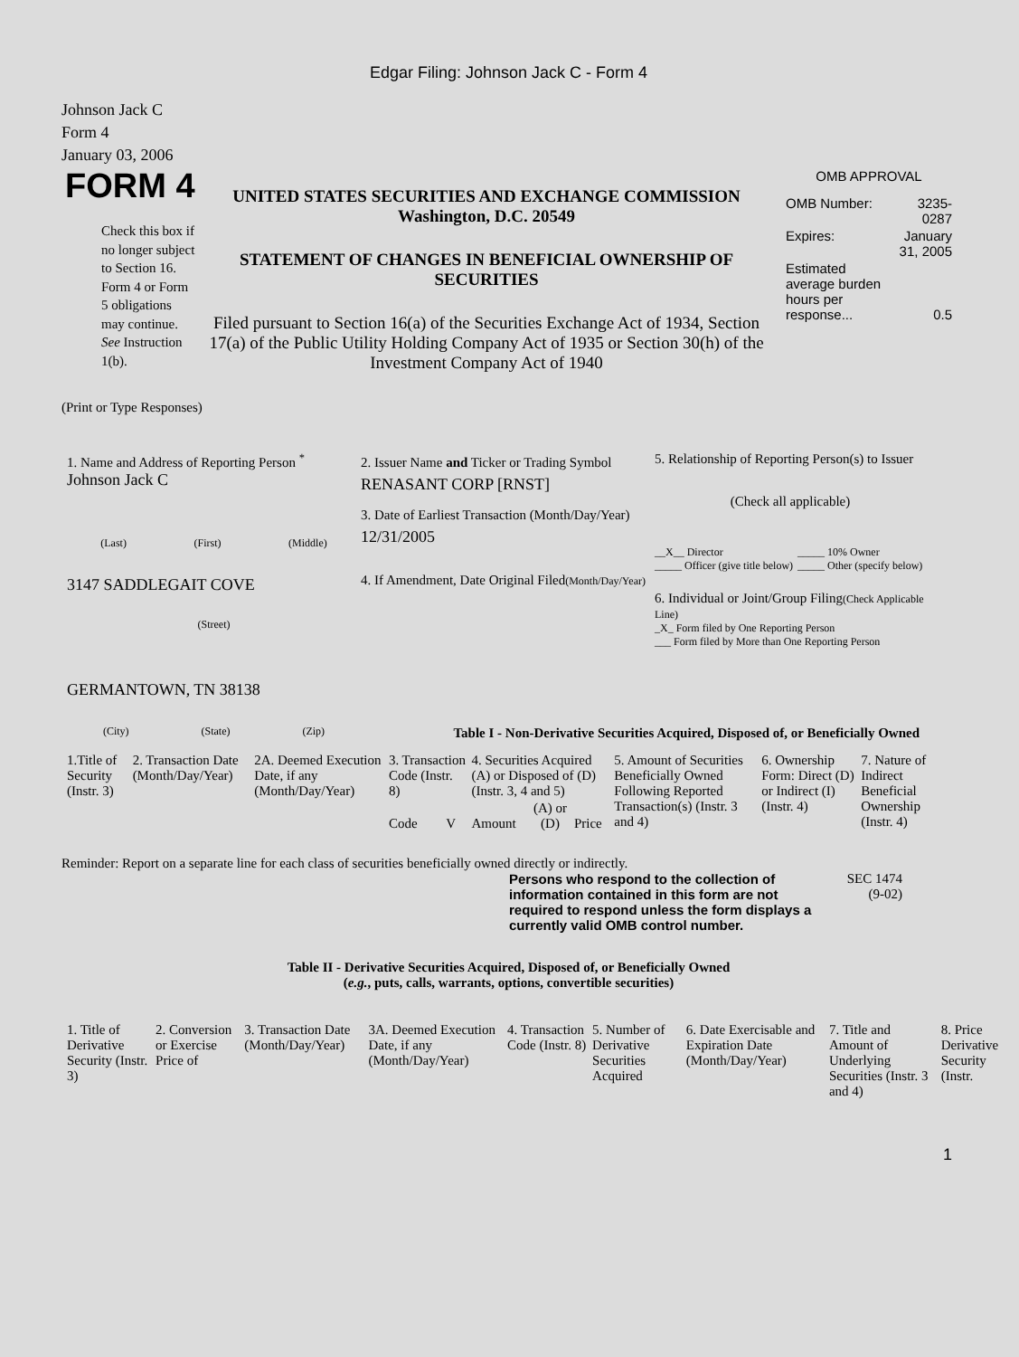Edgar Filing: Johnson Jack C - Form 4
Johnson Jack C
Form 4
January 03, 2006
FORM 4
Check this box if no longer subject to Section 16. Form 4 or Form 5 obligations may continue. See Instruction 1(b).
UNITED STATES SECURITIES AND EXCHANGE COMMISSION
Washington, D.C. 20549
STATEMENT OF CHANGES IN BENEFICIAL OWNERSHIP OF SECURITIES
Filed pursuant to Section 16(a) of the Securities Exchange Act of 1934, Section 17(a) of the Public Utility Holding Company Act of 1935 or Section 30(h) of the Investment Company Act of 1940
OMB APPROVAL
| OMB Number: | 3235-0287 |
| Expires: | January 31, 2005 |
| Estimated average burden hours per response... | 0.5 |
(Print or Type Responses)
1. Name and Address of Reporting Person <sup>*</sup>
Johnson Jack C
(Last) (First) (Middle)
3147 SADDLEGAIT COVE
(Street)
GERMANTOWN, TN 38138
(City) (State) (Zip)
2. Issuer Name and Ticker or Trading Symbol
RENASANT CORP [RNST]
3. Date of Earliest Transaction (Month/Day/Year)
12/31/2005
4. If Amendment, Date Original Filed(Month/Day/Year)
5. Relationship of Reporting Person(s) to Issuer
(Check all applicable)
__X__ Director
_____ Officer (give title below)
_____ 10% Owner
_____ Other (specify below)
6. Individual or Joint/Group Filing(Check Applicable Line)
_X_ Form filed by One Reporting Person
___ Form filed by More than One Reporting Person
Table I - Non-Derivative Securities Acquired, Disposed of, or Beneficially Owned
| 1.Title of Security (Instr. 3) | 2. Transaction Date (Month/Day/Year) | 2A. Deemed Execution Date, if any (Month/Day/Year) | 3. Transaction Code (Instr. 8) | | 4. Securities Acquired (A) or Disposed of (D) (Instr. 3, 4 and 5) | | | 5. Amount of Securities Beneficially Owned Following Reported Transaction(s) (Instr. 3 and 4) | 6. Ownership Form: Direct (D) or Indirect (I) (Instr. 4) | 7. Nature of Indirect Beneficial Ownership (Instr. 4) |
| | | | Code | V | Amount | (A) or (D) | Price | | | |
Reminder: Report on a separate line for each class of securities beneficially owned directly or indirectly.
Persons who respond to the collection of information contained in this form are not required to respond unless the form displays a currently valid OMB control number.
SEC 1474
(9-02)
Table II - Derivative Securities Acquired, Disposed of, or Beneficially Owned
(e.g., puts, calls, warrants, options, convertible securities)
| 1. Title of Derivative Security (Instr. 3) | 2. Conversion or Exercise Price of | 3. Transaction Date (Month/Day/Year) | 3A. Deemed Execution Date, if any (Month/Day/Year) | 4. Transaction Code (Instr. 8) | 5. Number of Derivative Securities Acquired | 6. Date Exercisable and Expiration Date (Month/Day/Year) | 7. Title and Amount of Underlying Securities (Instr. 3 and 4) | 8. Price Derivative Security (Instr. |
1